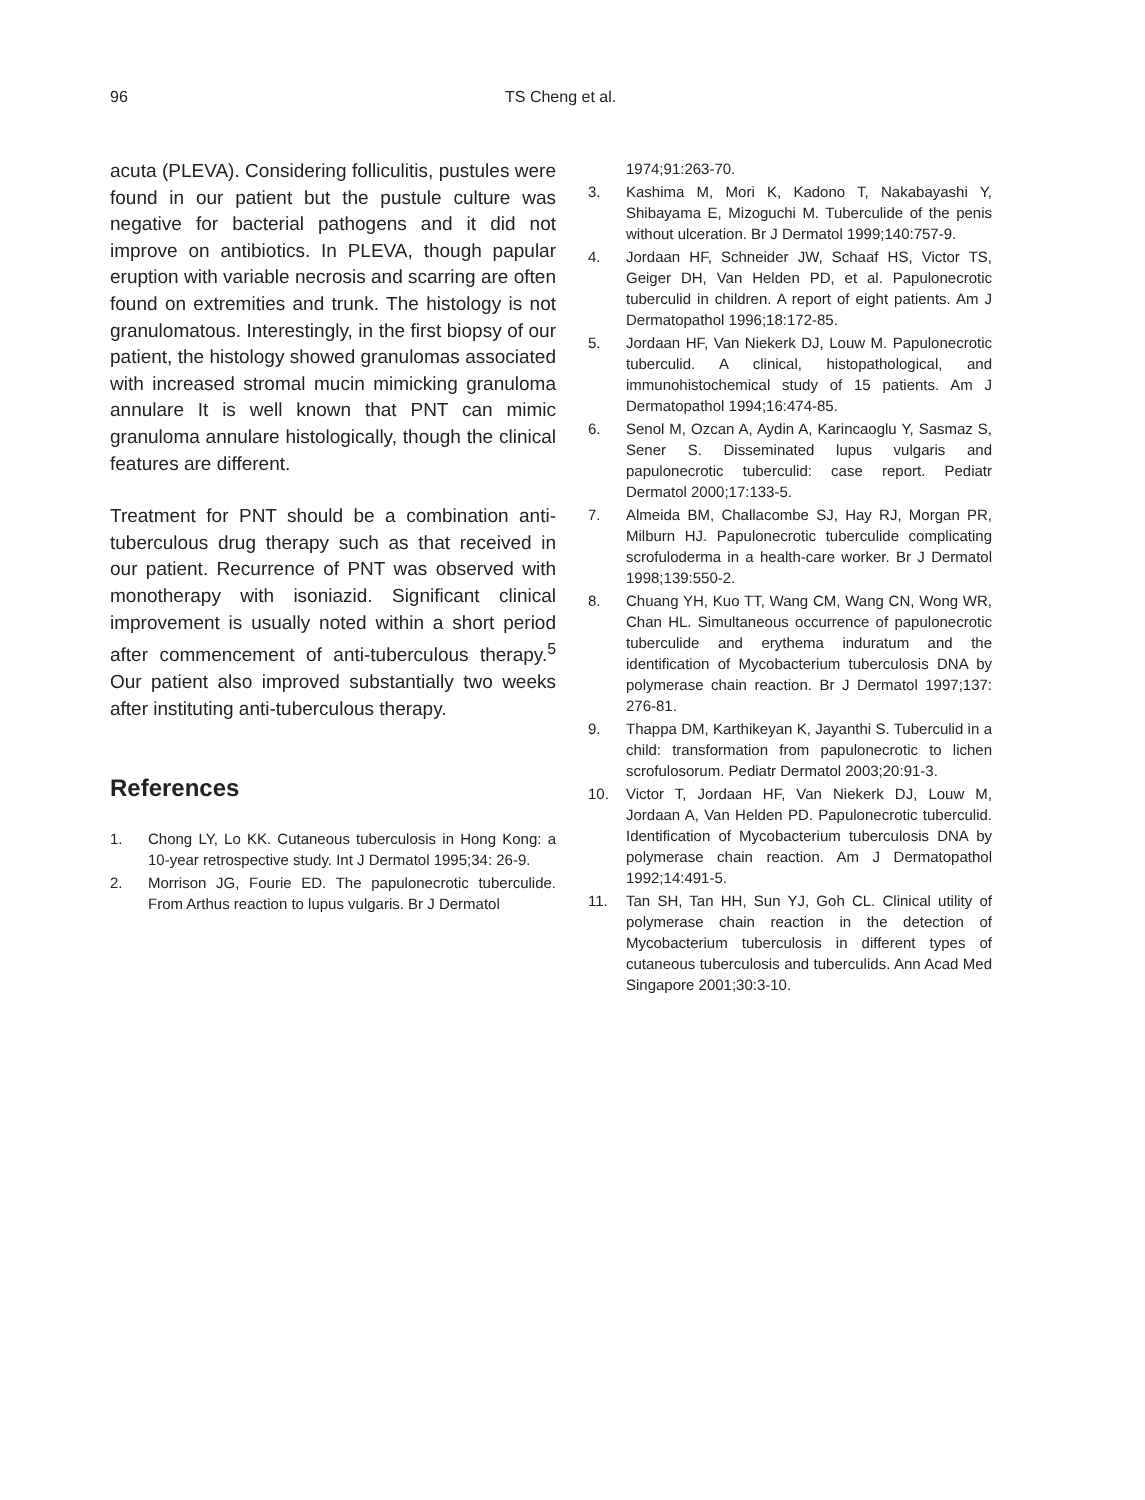96 TS Cheng et al.
acuta (PLEVA). Considering folliculitis, pustules were found in our patient but the pustule culture was negative for bacterial pathogens and it did not improve on antibiotics. In PLEVA, though papular eruption with variable necrosis and scarring are often found on extremities and trunk. The histology is not granulomatous. Interestingly, in the first biopsy of our patient, the histology showed granulomas associated with increased stromal mucin mimicking granuloma annulare It is well known that PNT can mimic granuloma annulare histologically, though the clinical features are different.
Treatment for PNT should be a combination anti-tuberculous drug therapy such as that received in our patient. Recurrence of PNT was observed with monotherapy with isoniazid. Significant clinical improvement is usually noted within a short period after commencement of anti-tuberculous therapy.<sup>5</sup> Our patient also improved substantially two weeks after instituting anti-tuberculous therapy.
References
1. Chong LY, Lo KK. Cutaneous tuberculosis in Hong Kong: a 10-year retrospective study. Int J Dermatol 1995;34: 26-9.
2. Morrison JG, Fourie ED. The papulonecrotic tuberculide. From Arthus reaction to lupus vulgaris. Br J Dermatol
1974;91:263-70.
3. Kashima M, Mori K, Kadono T, Nakabayashi Y, Shibayama E, Mizoguchi M. Tuberculide of the penis without ulceration. Br J Dermatol 1999;140:757-9.
4. Jordaan HF, Schneider JW, Schaaf HS, Victor TS, Geiger DH, Van Helden PD, et al. Papulonecrotic tuberculid in children. A report of eight patients. Am J Dermatopathol 1996;18:172-85.
5. Jordaan HF, Van Niekerk DJ, Louw M. Papulonecrotic tuberculid. A clinical, histopathological, and immunohistochemical study of 15 patients. Am J Dermatopathol 1994;16:474-85.
6. Senol M, Ozcan A, Aydin A, Karincaoglu Y, Sasmaz S, Sener S. Disseminated lupus vulgaris and papulonecrotic tuberculid: case report. Pediatr Dermatol 2000;17:133-5.
7. Almeida BM, Challacombe SJ, Hay RJ, Morgan PR, Milburn HJ. Papulonecrotic tuberculide complicating scrofuloderma in a health-care worker. Br J Dermatol 1998;139:550-2.
8. Chuang YH, Kuo TT, Wang CM, Wang CN, Wong WR, Chan HL. Simultaneous occurrence of papulonecrotic tuberculide and erythema induratum and the identification of Mycobacterium tuberculosis DNA by polymerase chain reaction. Br J Dermatol 1997;137: 276-81.
9. Thappa DM, Karthikeyan K, Jayanthi S. Tuberculid in a child: transformation from papulonecrotic to lichen scrofulosorum. Pediatr Dermatol 2003;20:91-3.
10. Victor T, Jordaan HF, Van Niekerk DJ, Louw M, Jordaan A, Van Helden PD. Papulonecrotic tuberculid. Identification of Mycobacterium tuberculosis DNA by polymerase chain reaction. Am J Dermatopathol 1992;14:491-5.
11. Tan SH, Tan HH, Sun YJ, Goh CL. Clinical utility of polymerase chain reaction in the detection of Mycobacterium tuberculosis in different types of cutaneous tuberculosis and tuberculids. Ann Acad Med Singapore 2001;30:3-10.